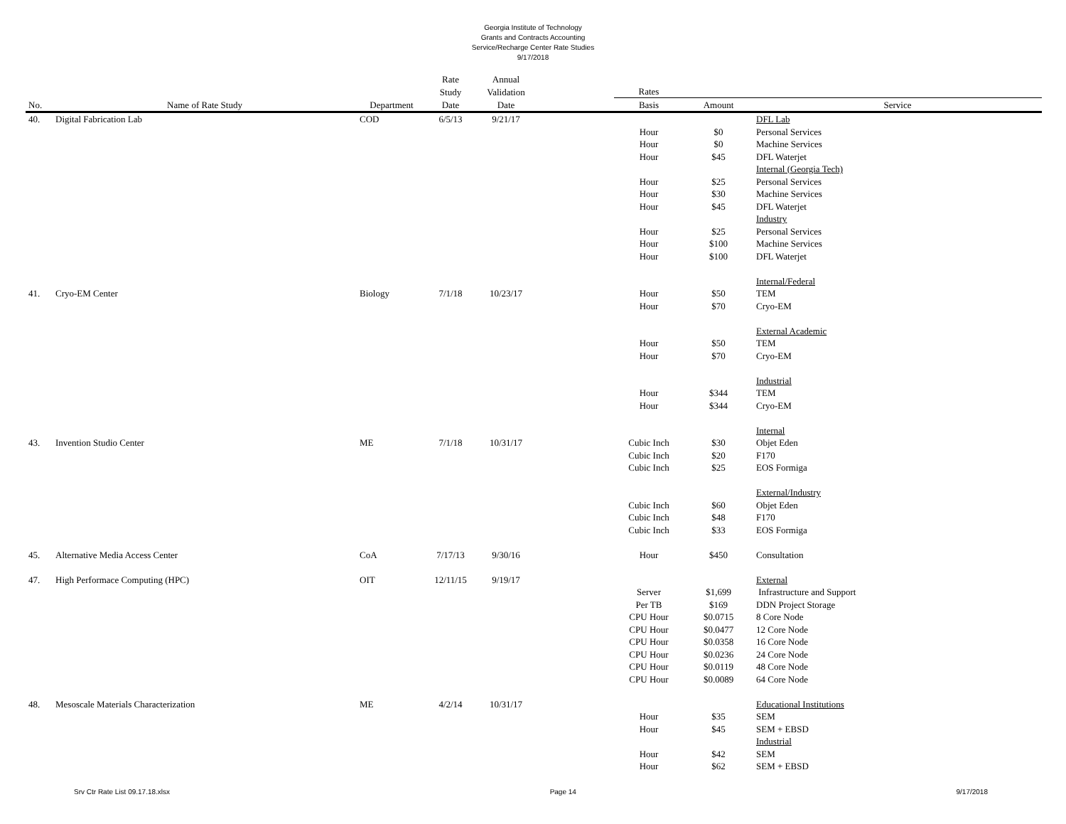Georgia Institute of Technology
Grants and Contracts Accounting
Service/Recharge Center Rate Studies
9/17/2018
| | | | Rate | Annual | | | | |
| --- | --- | --- | --- | --- | --- | --- | --- | --- |
| | | | Study | Validation | | Rates | | |
| No. | Name of Rate Study | Department | Date | Date | | Basis | Amount | Service |
| 40. | Digital Fabrication Lab | COD | 6/5/13 | 9/21/17 | | | | DFL Lab |
| | | | | | | Hour | $0 | Personal Services |
| | | | | | | Hour | $0 | Machine Services |
| | | | | | | Hour | $45 | DFL Waterjet |
| | | | | | | | | Internal (Georgia Tech) |
| | | | | | | Hour | $25 | Personal Services |
| | | | | | | Hour | $30 | Machine Services |
| | | | | | | Hour | $45 | DFL Waterjet |
| | | | | | | | | Industry |
| | | | | | | Hour | $25 | Personal Services |
| | | | | | | Hour | $100 | Machine Services |
| | | | | | | Hour | $100 | DFL Waterjet |
| | | | | | | | | Internal/Federal |
| 41. | Cryo-EM Center | Biology | 7/1/18 | 10/23/17 | | Hour | $50 | TEM |
| | | | | | | Hour | $70 | Cryo-EM |
| | | | | | | | | External Academic |
| | | | | | | Hour | $50 | TEM |
| | | | | | | Hour | $70 | Cryo-EM |
| | | | | | | | | Industrial |
| | | | | | | Hour | $344 | TEM |
| | | | | | | Hour | $344 | Cryo-EM |
| | | | | | | | | Internal |
| 43. | Invention Studio Center | ME | 7/1/18 | 10/31/17 | | Cubic Inch | $30 | Objet Eden |
| | | | | | | Cubic Inch | $20 | F170 |
| | | | | | | Cubic Inch | $25 | EOS Formiga |
| | | | | | | | | External/Industry |
| | | | | | | Cubic Inch | $60 | Objet Eden |
| | | | | | | Cubic Inch | $48 | F170 |
| | | | | | | Cubic Inch | $33 | EOS Formiga |
| 45. | Alternative Media Access Center | CoA | 7/17/13 | 9/30/16 | | Hour | $450 | Consultation |
| 47. | High Performace Computing (HPC) | OIT | 12/11/15 | 9/19/17 | | | | External |
| | | | | | | Server | $1,699 | Infrastructure and Support |
| | | | | | | Per TB | $169 | DDN Project Storage |
| | | | | | | CPU Hour | $0.0715 | 8 Core Node |
| | | | | | | CPU Hour | $0.0477 | 12 Core Node |
| | | | | | | CPU Hour | $0.0358 | 16 Core Node |
| | | | | | | CPU Hour | $0.0236 | 24 Core Node |
| | | | | | | CPU Hour | $0.0119 | 48 Core Node |
| | | | | | | CPU Hour | $0.0089 | 64 Core Node |
| 48. | Mesoscale Materials Characterization | ME | 4/2/14 | 10/31/17 | | | | Educational Institutions |
| | | | | | | Hour | $35 | SEM |
| | | | | | | Hour | $45 | SEM + EBSD |
| | | | | | | | | Industrial |
| | | | | | | Hour | $42 | SEM |
| | | | | | | Hour | $62 | SEM + EBSD |
Srv Ctr Rate List 09.17.18.xlsx Page 14 9/17/2018